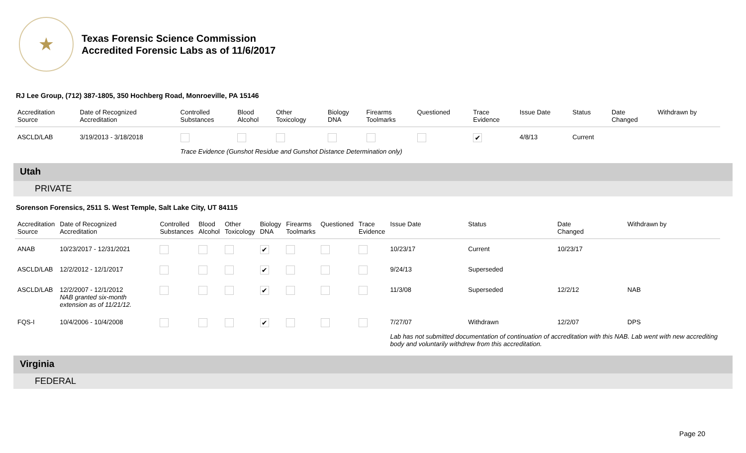★
Texas Forensic Science Commission
Accredited Forensic Labs as of 11/6/2017
RJ Lee Group, (712) 387-1805, 350 Hochberg Road, Monroeville, PA 15146
| Accreditation Source | Date of Recognized Accreditation | Controlled Substances | Blood Alcohol | Other Toxicology | Biology DNA | Firearms Toolmarks | Questioned | Trace Evidence | Issue Date | Status | Date Changed | Withdrawn by |
| --- | --- | --- | --- | --- | --- | --- | --- | --- | --- | --- | --- | --- |
| ASCLD/LAB | 3/19/2013 - 3/18/2018 | | | | | | | ✔ | 4/8/13 | Current | | |
| | | Trace Evidence (Gunshot Residue and Gunshot Distance Determination only) | | | | | | | | | | |
Utah
PRIVATE
Sorenson Forensics, 2511 S. West Temple, Salt Lake City, UT 84115
| Accreditation Source | Date of Recognized Accreditation | Controlled Substances | Blood Alcohol | Other Toxicology | Biology DNA | Firearms Toolmarks | Questioned | Trace Evidence | Issue Date | Status | Date Changed | Withdrawn by |
| --- | --- | --- | --- | --- | --- | --- | --- | --- | --- | --- | --- | --- |
| ANAB | 10/23/2017 - 12/31/2021 | | | | ✔ | | | | 10/23/17 | Current | 10/23/17 | |
| ASCLD/LAB | 12/2/2012 - 12/1/2017 | | | | ✔ | | | | 9/24/13 | Superseded | | |
| ASCLD/LAB | 12/2/2007 - 12/1/2012 NAB granted six-month extension as of 11/21/12. | | | | ✔ | | | | 11/3/08 | Superseded | 12/2/12 | NAB |
| FQS-I | 10/4/2006 - 10/4/2008 | | | | ✔ | | | | 7/27/07 | Withdrawn | 12/2/07 | DPS |
| | | | | | | | | | Lab has not submitted documentation of continuation of accreditation with this NAB. Lab went with new accrediting body and voluntarily withdrew from this accreditation. | | | |
Virginia
FEDERAL
Page 20